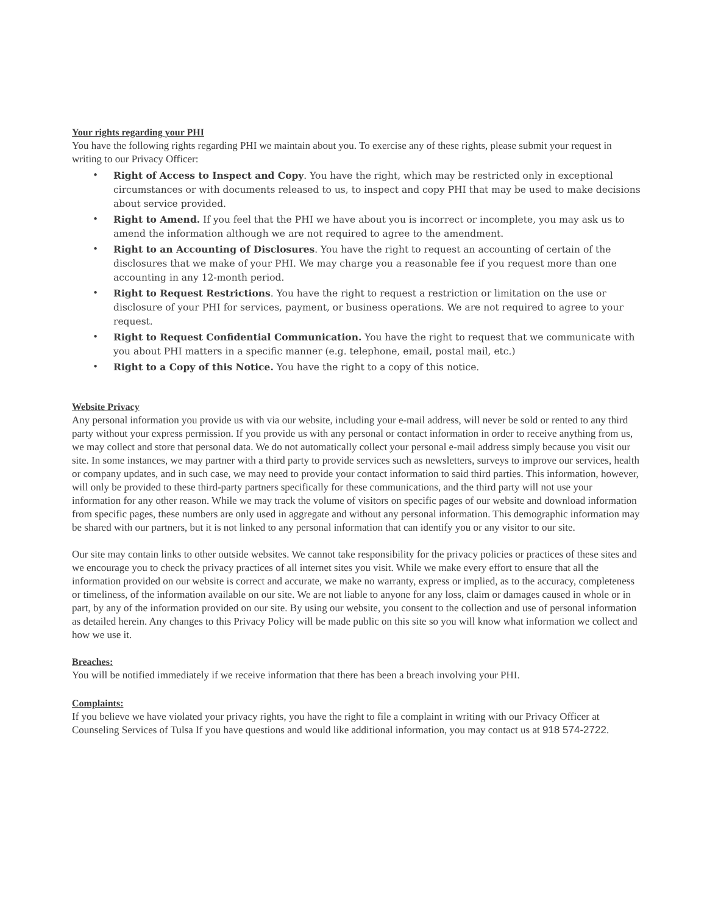Your rights regarding your PHI
You have the following rights regarding PHI we maintain about you. To exercise any of these rights, please submit your request in writing to our Privacy Officer:
• Right of Access to Inspect and Copy. You have the right, which may be restricted only in exceptional circumstances or with documents released to us, to inspect and copy PHI that may be used to make decisions about service provided.
• Right to Amend. If you feel that the PHI we have about you is incorrect or incomplete, you may ask us to amend the information although we are not required to agree to the amendment.
• Right to an Accounting of Disclosures. You have the right to request an accounting of certain of the disclosures that we make of your PHI. We may charge you a reasonable fee if you request more than one accounting in any 12-month period.
• Right to Request Restrictions. You have the right to request a restriction or limitation on the use or disclosure of your PHI for services, payment, or business operations. We are not required to agree to your request.
• Right to Request Confidential Communication. You have the right to request that we communicate with you about PHI matters in a specific manner (e.g. telephone, email, postal mail, etc.)
• Right to a Copy of this Notice. You have the right to a copy of this notice.
Website Privacy
Any personal information you provide us with via our website, including your e-mail address, will never be sold or rented to any third party without your express permission. If you provide us with any personal or contact information in order to receive anything from us, we may collect and store that personal data. We do not automatically collect your personal e-mail address simply because you visit our site. In some instances, we may partner with a third party to provide services such as newsletters, surveys to improve our services, health or company updates, and in such case, we may need to provide your contact information to said third parties. This information, however, will only be provided to these third-party partners specifically for these communications, and the third party will not use your information for any other reason. While we may track the volume of visitors on specific pages of our website and download information from specific pages, these numbers are only used in aggregate and without any personal information. This demographic information may be shared with our partners, but it is not linked to any personal information that can identify you or any visitor to our site.
Our site may contain links to other outside websites. We cannot take responsibility for the privacy policies or practices of these sites and we encourage you to check the privacy practices of all internet sites you visit. While we make every effort to ensure that all the information provided on our website is correct and accurate, we make no warranty, express or implied, as to the accuracy, completeness or timeliness, of the information available on our site. We are not liable to anyone for any loss, claim or damages caused in whole or in part, by any of the information provided on our site. By using our website, you consent to the collection and use of personal information as detailed herein. Any changes to this Privacy Policy will be made public on this site so you will know what information we collect and how we use it.
Breaches:
You will be notified immediately if we receive information that there has been a breach involving your PHI.
Complaints:
If you believe we have violated your privacy rights, you have the right to file a complaint in writing with our Privacy Officer at Counseling Services of Tulsa If you have questions and would like additional information, you may contact us at 918 574-2722.